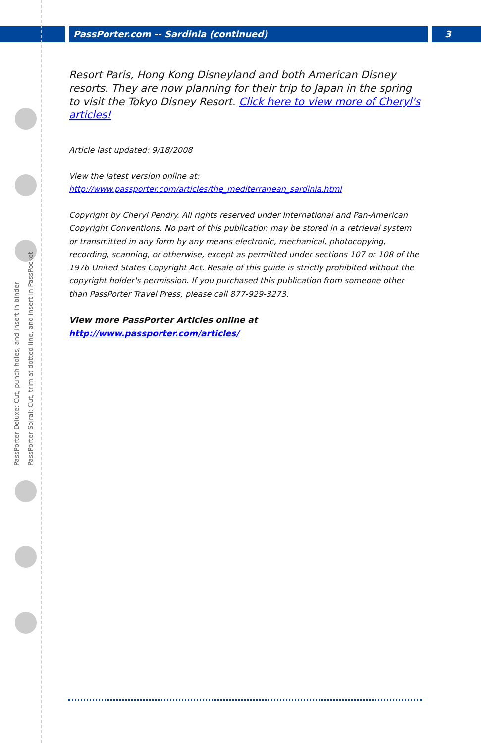PassPorter.com -- Sardinia (continued) 3
PassPorter Deluxe: Cut, punch holes, and insert in binder
PassPorter Spiral: Cut, trim at dotted line, and insert in PassPocket
Resort Paris, Hong Kong Disneyland and both American Disney resorts. They are now planning for their trip to Japan in the spring to visit the Tokyo Disney Resort. Click here to view more of Cheryl's articles!
Article last updated: 9/18/2008
View the latest version online at:
http://www.passporter.com/articles/the_mediterranean_sardinia.html
Copyright by Cheryl Pendry. All rights reserved under International and Pan-American Copyright Conventions. No part of this publication may be stored in a retrieval system or transmitted in any form by any means electronic, mechanical, photocopying, recording, scanning, or otherwise, except as permitted under sections 107 or 108 of the 1976 United States Copyright Act. Resale of this guide is strictly prohibited without the copyright holder's permission. If you purchased this publication from someone other than PassPorter Travel Press, please call 877-929-3273.
View more PassPorter Articles online at http://www.passporter.com/articles/